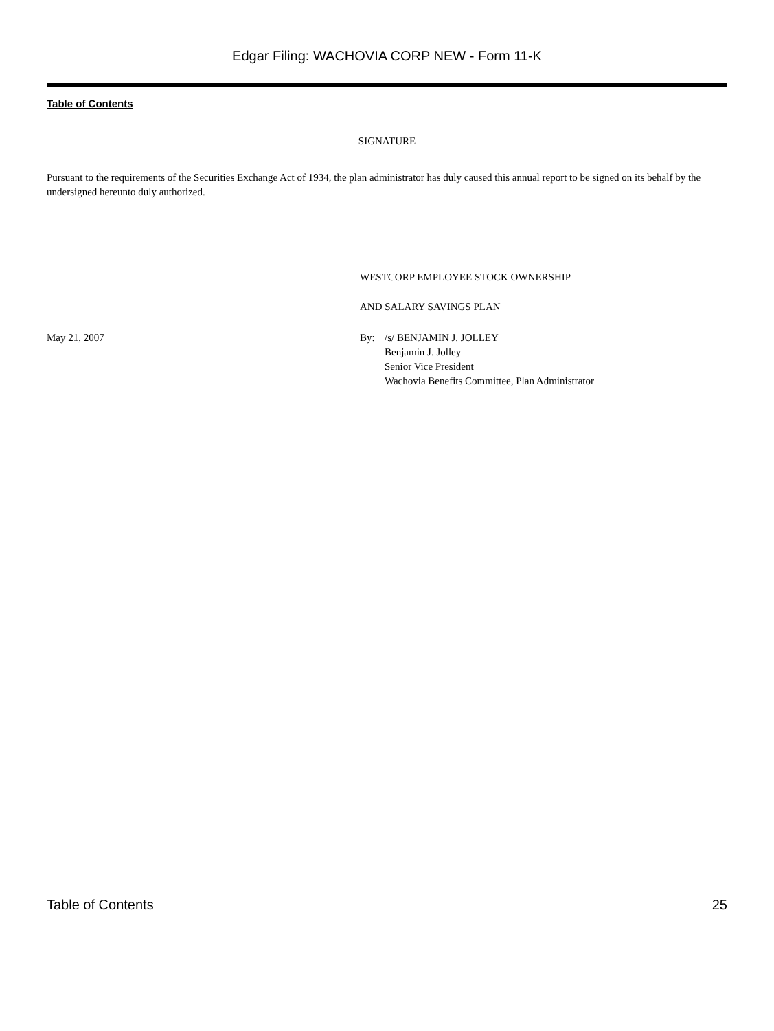Edgar Filing: WACHOVIA CORP NEW - Form 11-K
Table of Contents
SIGNATURE
Pursuant to the requirements of the Securities Exchange Act of 1934, the plan administrator has duly caused this annual report to be signed on its behalf by the undersigned hereunto duly authorized.
WESTCORP EMPLOYEE STOCK OWNERSHIP
AND SALARY SAVINGS PLAN
May 21, 2007 By: /s/ BENJAMIN J. JOLLEY
Benjamin J. Jolley
Senior Vice President
Wachovia Benefits Committee, Plan Administrator
Table of Contents 25